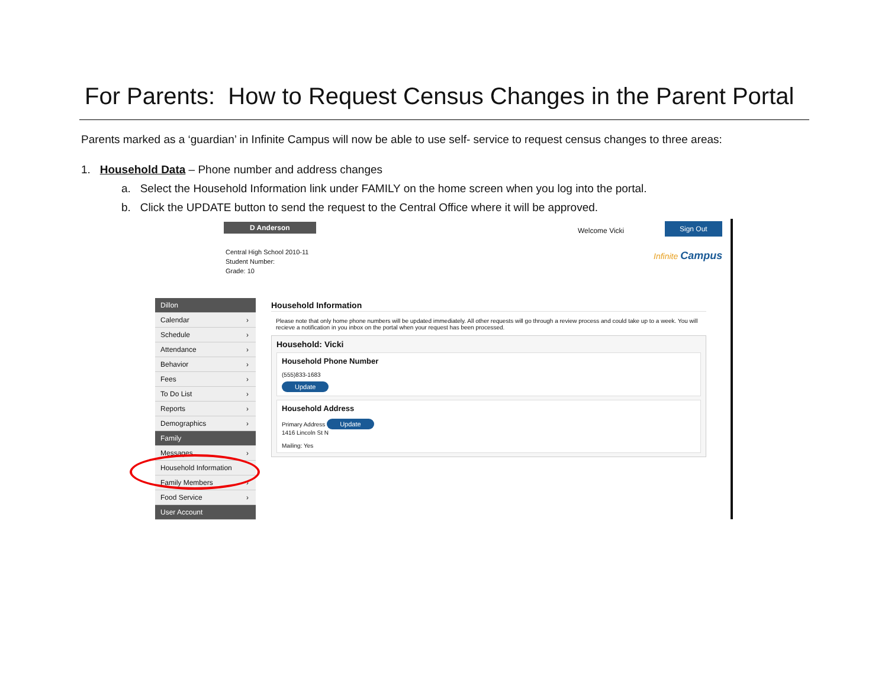For Parents: How to Request Census Changes in the Parent Portal
Parents marked as a ‘guardian’ in Infinite Campus will now be able to use self- service to request census changes to three areas:
1. Household Data – Phone number and address changes
a. Select the Household Information link under FAMILY on the home screen when you log into the portal.
b. Click the UPDATE button to send the request to the Central Office where it will be approved.
D Anderson
Welcome Vicki
Sign Out
Central High School 2010-11
Student Number:
Grade: 10
Infinite Campus
Dillon
Calendar ›
Schedule ›
Attendance ›
Behavior ›
Fees ›
To Do List ›
Reports ›
Demographics ›
Family
Messages ›
Household Information
Family Members ›
Food Service ›
User Account
Household Information
Please note that only home phone numbers will be updated immediately. All other requests will go through a review process and could take up to a week. You will recieve a notification in you inbox on the portal when your request has been processed.
Household: Vicki
Household Phone Number
(555)833-1683
Update
Household Address
Primary Address Update
1416 Lincoln St N
Mailing: Yes